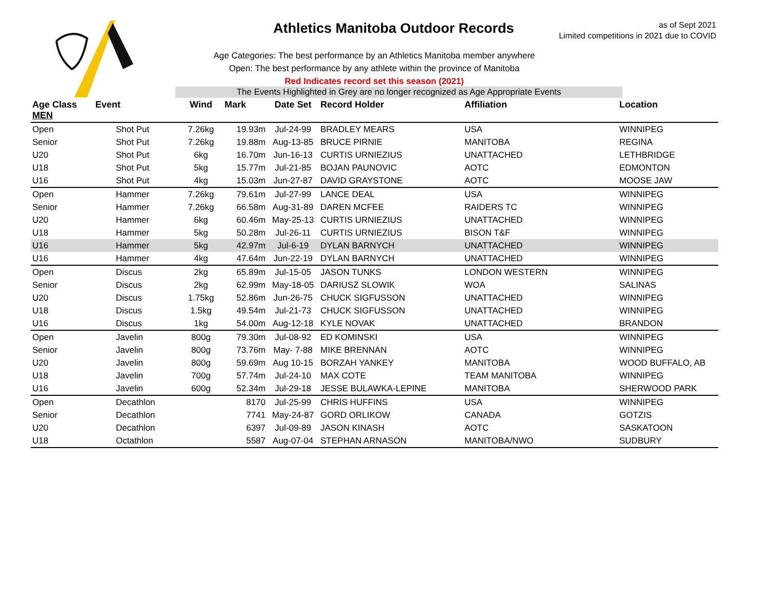Athletics Manitoba Outdoor Records
as of Sept 2021
Limited competitions in 2021 due to COVID
Age Categories: The best performance by an Athletics Manitoba member anywhere
Open: The best performance by any athlete within the province of Manitoba
Red Indicates record set this season (2021)
The Events Highlighted in Grey are no longer recognized as Age Appropriate Events
| Age Class MEN | Event | Wind | Mark | Date Set | Record Holder | Affiliation | Location |
| --- | --- | --- | --- | --- | --- | --- | --- |
| Open | Shot Put | 7.26kg | 19.93m | Jul-24-99 | BRADLEY MEARS | USA | WINNIPEG |
| Senior | Shot Put | 7.26kg | 19.88m | Aug-13-85 | BRUCE PIRNIE | MANITOBA | REGINA |
| U20 | Shot Put | 6kg | 16.70m | Jun-16-13 | CURTIS URNIEZIUS | UNATTACHED | LETHBRIDGE |
| U18 | Shot Put | 5kg | 15.77m | Jul-21-85 | BOJAN PAUNOVIC | AOTC | EDMONTON |
| U16 | Shot Put | 4kg | 15.03m | Jun-27-87 | DAVID GRAYSTONE | AOTC | MOOSE JAW |
| Open | Hammer | 7.26kg | 79.61m | Jul-27-99 | LANCE DEAL | USA | WINNIPEG |
| Senior | Hammer | 7.26kg | 66.58m | Aug-31-89 | DAREN MCFEE | RAIDERS TC | WINNIPEG |
| U20 | Hammer | 6kg | 60.46m | May-25-13 | CURTIS URNIEZIUS | UNATTACHED | WINNIPEG |
| U18 | Hammer | 5kg | 50.28m | Jul-26-11 | CURTIS URNIEZIUS | BISON T&F | WINNIPEG |
| U16 | Hammer | 5kg | 42.97m | Jul-6-19 | DYLAN BARNYCH | UNATTACHED | WINNIPEG |
| U16 | Hammer | 4kg | 47.64m | Jun-22-19 | DYLAN BARNYCH | UNATTACHED | WINNIPEG |
| Open | Discus | 2kg | 65.89m | Jul-15-05 | JASON TUNKS | LONDON WESTERN | WINNIPEG |
| Senior | Discus | 2kg | 62.99m | May-18-05 | DARIUSZ SLOWIK | WOA | SALINAS |
| U20 | Discus | 1.75kg | 52.86m | Jun-26-75 | CHUCK SIGFUSSON | UNATTACHED | WINNIPEG |
| U18 | Discus | 1.5kg | 49.54m | Jul-21-73 | CHUCK SIGFUSSON | UNATTACHED | WINNIPEG |
| U16 | Discus | 1kg | 54.00m | Aug-12-18 | KYLE NOVAK | UNATTACHED | BRANDON |
| Open | Javelin | 800g | 79.30m | Jul-08-92 | ED KOMINSKI | USA | WINNIPEG |
| Senior | Javelin | 800g | 73.76m | May- 7-88 | MIKE BRENNAN | AOTC | WINNIPEG |
| U20 | Javelin | 800g | 59.69m | Aug 10-15 | BORZAH YANKEY | MANITOBA | WOOD BUFFALO, AB |
| U18 | Javelin | 700g | 57.74m | Jul-24-10 | MAX COTE | TEAM MANITOBA | WINNIPEG |
| U16 | Javelin | 600g | 52.34m | Jul-29-18 | JESSE BULAWKA-LEPINE | MANITOBA | SHERWOOD PARK |
| Open | Decathlon | | 8170 | Jul-25-99 | CHRIS HUFFINS | USA | WINNIPEG |
| Senior | Decathlon | | 7741 | May-24-87 | GORD ORLIKOW | CANADA | GOTZIS |
| U20 | Decathlon | | 6397 | Jul-09-89 | JASON KINASH | AOTC | SASKATOON |
| U18 | Octathlon | | 5587 | Aug-07-04 | STEPHAN ARNASON | MANITOBA/NWO | SUDBURY |